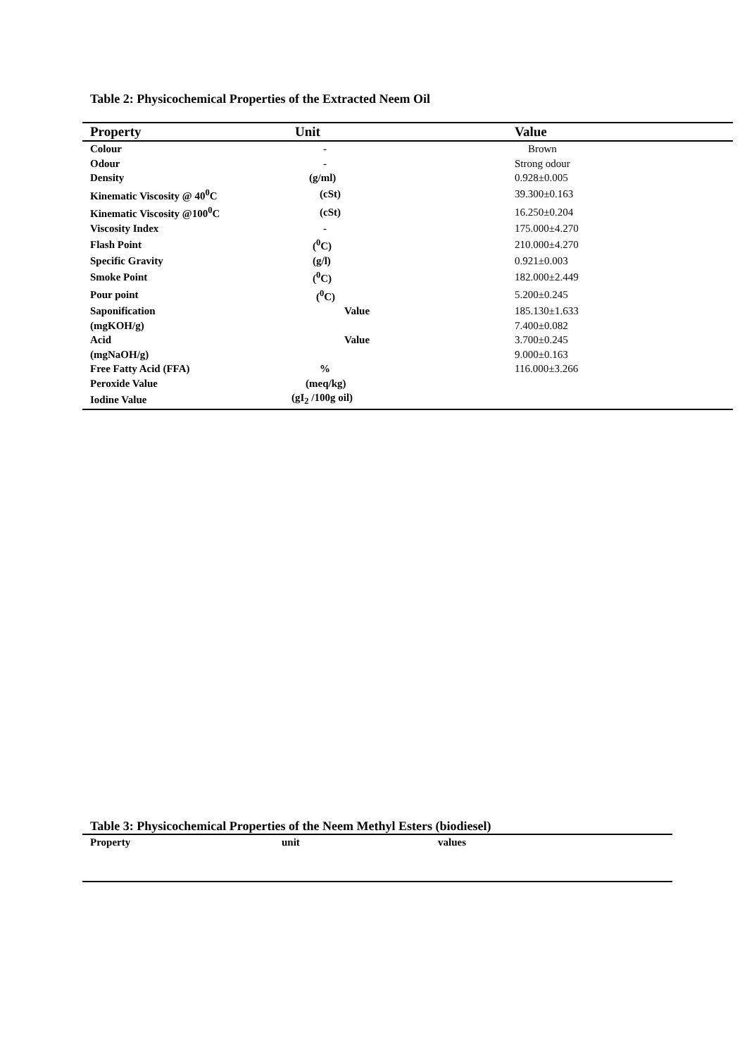Table 2: Physicochemical Properties of the Extracted Neem Oil
| Property | Unit | Value |
| --- | --- | --- |
| Colour | - | Brown |
| Odour | - | Strong odour |
| Density | (g/ml) | 0.928±0.005 |
| Kinematic Viscosity @ 40<sup>0</sup>C | (cSt) | 39.300±0.163 |
| Kinematic Viscosity @100<sup>0</sup>C | (cSt) | 16.250±0.204 |
| Viscosity Index | - | 175.000±4.270 |
| Flash Point | (<sup>0</sup>C) | 210.000±4.270 |
| Specific Gravity | (g/l) | 0.921±0.003 |
| Smoke Point | (<sup>0</sup>C) | 182.000±2.449 |
| Pour point | (<sup>0</sup>C) | 5.200±0.245 |
| Saponification | Value | 185.130±1.633 |
| (mgKOH/g) | | 7.400±0.082 |
| Acid | Value | 3.700±0.245 |
| (mgNaOH/g) | | 9.000±0.163 |
| Free Fatty Acid (FFA) | % | 116.000±3.266 |
| Peroxide Value | (meq/kg) | |
| Iodine Value | (gI<sub>2</sub> /100g oil) | |
Table 3: Physicochemical Properties of the Neem Methyl Esters (biodiesel)
| Property | unit | values |
| --- | --- | --- |